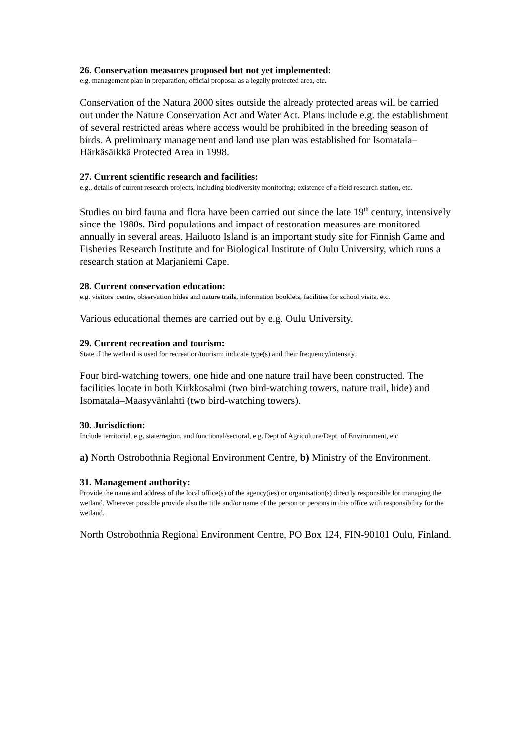26. Conservation measures proposed but not yet implemented:
e.g. management plan in preparation; official proposal as a legally protected area, etc.
Conservation of the Natura 2000 sites outside the already protected areas will be carried out under the Nature Conservation Act and Water Act. Plans include e.g. the establishment of several restricted areas where access would be prohibited in the breeding season of birds. A preliminary management and land use plan was established for Isomatala–Härkäsäikkä Protected Area in 1998.
27. Current scientific research and facilities:
e.g., details of current research projects, including biodiversity monitoring; existence of a field research station, etc.
Studies on bird fauna and flora have been carried out since the late 19<sup>th</sup> century, intensively since the 1980s. Bird populations and impact of restoration measures are monitored annually in several areas. Hailuoto Island is an important study site for Finnish Game and Fisheries Research Institute and for Biological Institute of Oulu University, which runs a research station at Marjaniemi Cape.
28. Current conservation education:
e.g. visitors' centre, observation hides and nature trails, information booklets, facilities for school visits, etc.
Various educational themes are carried out by e.g. Oulu University.
29. Current recreation and tourism:
State if the wetland is used for recreation/tourism; indicate type(s) and their frequency/intensity.
Four bird-watching towers, one hide and one nature trail have been constructed. The facilities locate in both Kirkkosalmi (two bird-watching towers, nature trail, hide) and Isomatala–Maasyvänlahti (two bird-watching towers).
30. Jurisdiction:
Include territorial, e.g. state/region, and functional/sectoral, e.g. Dept of Agriculture/Dept. of Environment, etc.
a) North Ostrobothnia Regional Environment Centre, b) Ministry of the Environment.
31. Management authority:
Provide the name and address of the local office(s) of the agency(ies) or organisation(s) directly responsible for managing the wetland. Wherever possible provide also the title and/or name of the person or persons in this office with responsibility for the wetland.
North Ostrobothnia Regional Environment Centre, PO Box 124, FIN-90101 Oulu, Finland.